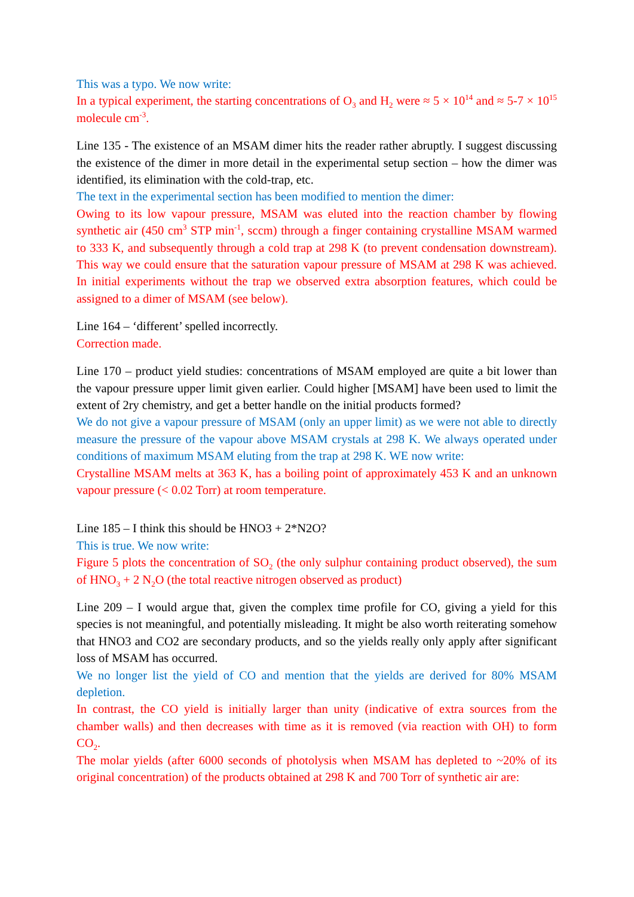This was a typo. We now write:
In a typical experiment, the starting concentrations of O<sub>3</sub> and H<sub>2</sub> were ≈ 5 × 10<sup>14</sup> and ≈ 5-7 × 10<sup>15</sup> molecule cm<sup>-3</sup>.
Line 135 - The existence of an MSAM dimer hits the reader rather abruptly. I suggest discussing the existence of the dimer in more detail in the experimental setup section – how the dimer was identified, its elimination with the cold-trap, etc.
The text in the experimental section has been modified to mention the dimer:
Owing to its low vapour pressure, MSAM was eluted into the reaction chamber by flowing synthetic air (450 cm<sup>3</sup> STP min<sup>-1</sup>, sccm) through a finger containing crystalline MSAM warmed to 333 K, and subsequently through a cold trap at 298 K (to prevent condensation downstream). This way we could ensure that the saturation vapour pressure of MSAM at 298 K was achieved. In initial experiments without the trap we observed extra absorption features, which could be assigned to a dimer of MSAM (see below).
Line 164 – ‘different’ spelled incorrectly.
Correction made.
Line 170 – product yield studies: concentrations of MSAM employed are quite a bit lower than the vapour pressure upper limit given earlier. Could higher [MSAM] have been used to limit the extent of 2ry chemistry, and get a better handle on the initial products formed?
We do not give a vapour pressure of MSAM (only an upper limit) as we were not able to directly measure the pressure of the vapour above MSAM crystals at 298 K. We always operated under conditions of maximum MSAM eluting from the trap at 298 K. WE now write:
Crystalline MSAM melts at 363 K, has a boiling point of approximately 453 K and an unknown vapour pressure (< 0.02 Torr) at room temperature.
Line 185 – I think this should be HNO3 + 2*N2O?
This is true. We now write:
Figure 5 plots the concentration of SO<sub>2</sub> (the only sulphur containing product observed), the sum of HNO<sub>3</sub> + 2 N<sub>2</sub>O (the total reactive nitrogen observed as product)
Line 209 – I would argue that, given the complex time profile for CO, giving a yield for this species is not meaningful, and potentially misleading. It might be also worth reiterating somehow that HNO3 and CO2 are secondary products, and so the yields really only apply after significant loss of MSAM has occurred.
We no longer list the yield of CO and mention that the yields are derived for 80% MSAM depletion.
In contrast, the CO yield is initially larger than unity (indicative of extra sources from the chamber walls) and then decreases with time as it is removed (via reaction with OH) to form CO<sub>2</sub>.
The molar yields (after 6000 seconds of photolysis when MSAM has depleted to ~20% of its original concentration) of the products obtained at 298 K and 700 Torr of synthetic air are: